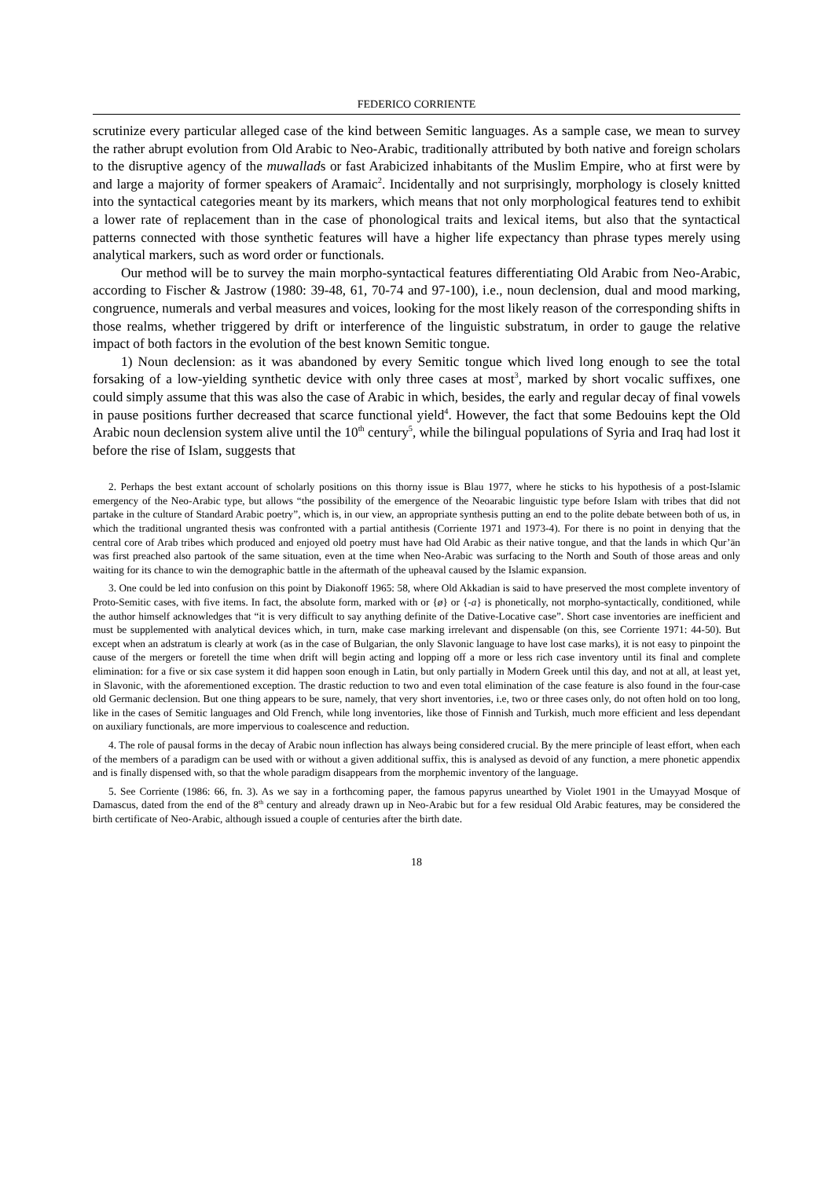FEDERICO CORRIENTE
scrutinize every particular alleged case of the kind between Semitic languages. As a sample case, we mean to survey the rather abrupt evolution from Old Arabic to Neo-Arabic, traditionally attributed by both native and foreign scholars to the disruptive agency of the muwallads or fast Arabicized inhabitants of the Muslim Empire, who at first were by and large a majority of former speakers of Aramaic<sup>2</sup>. Incidentally and not surprisingly, morphology is closely knitted into the syntactical categories meant by its markers, which means that not only morphological features tend to exhibit a lower rate of replacement than in the case of phonological traits and lexical items, but also that the syntactical patterns connected with those synthetic features will have a higher life expectancy than phrase types merely using analytical markers, such as word order or functionals.
Our method will be to survey the main morpho-syntactical features differentiating Old Arabic from Neo-Arabic, according to Fischer & Jastrow (1980: 39-48, 61, 70-74 and 97-100), i.e., noun declension, dual and mood marking, congruence, numerals and verbal measures and voices, looking for the most likely reason of the corresponding shifts in those realms, whether triggered by drift or interference of the linguistic substratum, in order to gauge the relative impact of both factors in the evolution of the best known Semitic tongue.
1) Noun declension: as it was abandoned by every Semitic tongue which lived long enough to see the total forsaking of a low-yielding synthetic device with only three cases at most<sup>3</sup>, marked by short vocalic suffixes, one could simply assume that this was also the case of Arabic in which, besides, the early and regular decay of final vowels in pause positions further decreased that scarce functional yield<sup>4</sup>. However, the fact that some Bedouins kept the Old Arabic noun declension system alive until the 10<sup>th</sup> century<sup>5</sup>, while the bilingual populations of Syria and Iraq had lost it before the rise of Islam, suggests that
2. Perhaps the best extant account of scholarly positions on this thorny issue is Blau 1977, where he sticks to his hypothesis of a post-Islamic emergency of the Neo-Arabic type, but allows “the possibility of the emergence of the Neoarabic linguistic type before Islam with tribes that did not partake in the culture of Standard Arabic poetry”, which is, in our view, an appropriate synthesis putting an end to the polite debate between both of us, in which the traditional ungranted thesis was confronted with a partial antithesis (Corriente 1971 and 1973-4). For there is no point in denying that the central core of Arab tribes which produced and enjoyed old poetry must have had Old Arabic as their native tongue, and that the lands in which Qur’ān was first preached also partook of the same situation, even at the time when Neo-Arabic was surfacing to the North and South of those areas and only waiting for its chance to win the demographic battle in the aftermath of the upheaval caused by the Islamic expansion.
3. One could be led into confusion on this point by Diakonoff 1965: 58, where Old Akkadian is said to have preserved the most complete inventory of Proto-Semitic cases, with five items. In fact, the absolute form, marked with or {ø} or {-a} is phonetically, not morpho-syntactically, conditioned, while the author himself acknowledges that “it is very difficult to say anything definite of the Dative-Locative case”. Short case inventories are inefficient and must be supplemented with analytical devices which, in turn, make case marking irrelevant and dispensable (on this, see Corriente 1971: 44-50). But except when an adstratum is clearly at work (as in the case of Bulgarian, the only Slavonic language to have lost case marks), it is not easy to pinpoint the cause of the mergers or foretell the time when drift will begin acting and lopping off a more or less rich case inventory until its final and complete elimination: for a five or six case system it did happen soon enough in Latin, but only partially in Modern Greek until this day, and not at all, at least yet, in Slavonic, with the aforementioned exception. The drastic reduction to two and even total elimination of the case feature is also found in the four-case old Germanic declension. But one thing appears to be sure, namely, that very short inventories, i.e, two or three cases only, do not often hold on too long, like in the cases of Semitic languages and Old French, while long inventories, like those of Finnish and Turkish, much more efficient and less dependant on auxiliary functionals, are more impervious to coalescence and reduction.
4. The role of pausal forms in the decay of Arabic noun inflection has always being considered crucial. By the mere principle of least effort, when each of the members of a paradigm can be used with or without a given additional suffix, this is analysed as devoid of any function, a mere phonetic appendix and is finally dispensed with, so that the whole paradigm disappears from the morphemic inventory of the language.
5. See Corriente (1986: 66, fn. 3). As we say in a forthcoming paper, the famous papyrus unearthed by Violet 1901 in the Umayyad Mosque of Damascus, dated from the end of the 8<sup>th</sup> century and already drawn up in Neo-Arabic but for a few residual Old Arabic features, may be considered the birth certificate of Neo-Arabic, although issued a couple of centuries after the birth date.
18